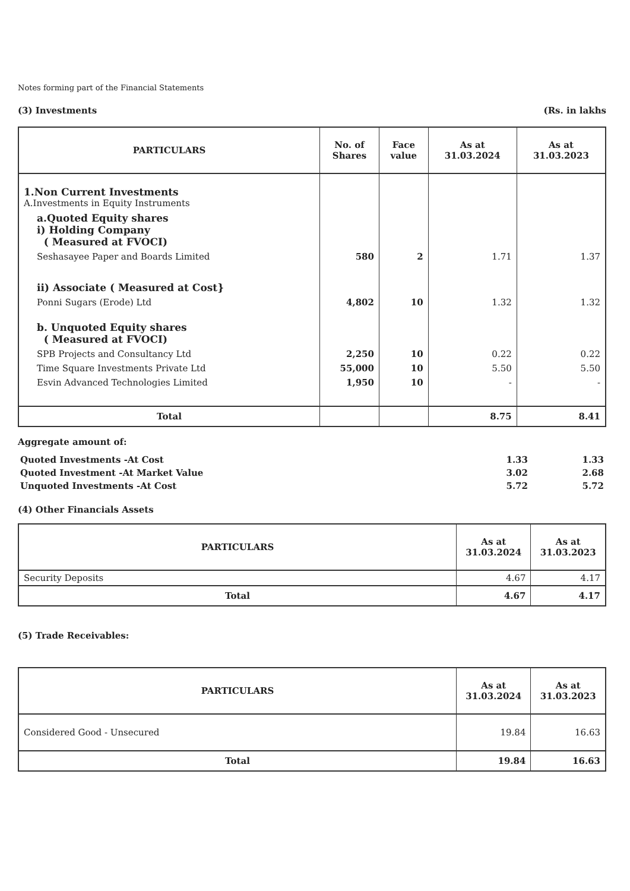Notes forming part of the Financial Statements
(3) Investments (Rs. in lakhs
| PARTICULARS | No. of Shares | Face value | As at 31.03.2024 | As at 31.03.2023 |
| --- | --- | --- | --- | --- |
| 1.Non Current Investments A.Investments in Equity Instruments | | | | |
| a.Quoted Equity shares i) Holding Company ( Measured at FVOCI) | | | | |
| Seshasayee Paper and Boards Limited | 580 | 2 | 1.71 | 1.37 |
| ii) Associate ( Measured at Cost} | | | | |
| Ponni Sugars (Erode) Ltd | 4,802 | 10 | 1.32 | 1.32 |
| b. Unquoted Equity shares ( Measured at FVOCI) | | | | |
| SPB Projects and Consultancy Ltd | 2,250 | 10 | 0.22 | 0.22 |
| Time Square Investments Private Ltd | 55,000 | 10 | 5.50 | 5.50 |
| Esvin Advanced Technologies Limited | 1,950 | 10 | - | - |
| Total | | | 8.75 | 8.41 |
Aggregate amount of:
| Quoted Investments -At Cost | 1.33 | 1.33 |
| Quoted Investment -At Market Value | 3.02 | 2.68 |
| Unquoted Investments -At Cost | 5.72 | 5.72 |
(4) Other Financials Assets
| PARTICULARS | As at 31.03.2024 | As at 31.03.2023 |
| --- | --- | --- |
| Security Deposits | 4.67 | 4.17 |
| Total | 4.67 | 4.17 |
(5) Trade Receivables:
| PARTICULARS | As at 31.03.2024 | As at 31.03.2023 |
| --- | --- | --- |
| Considered Good - Unsecured | 19.84 | 16.63 |
| Total | 19.84 | 16.63 |